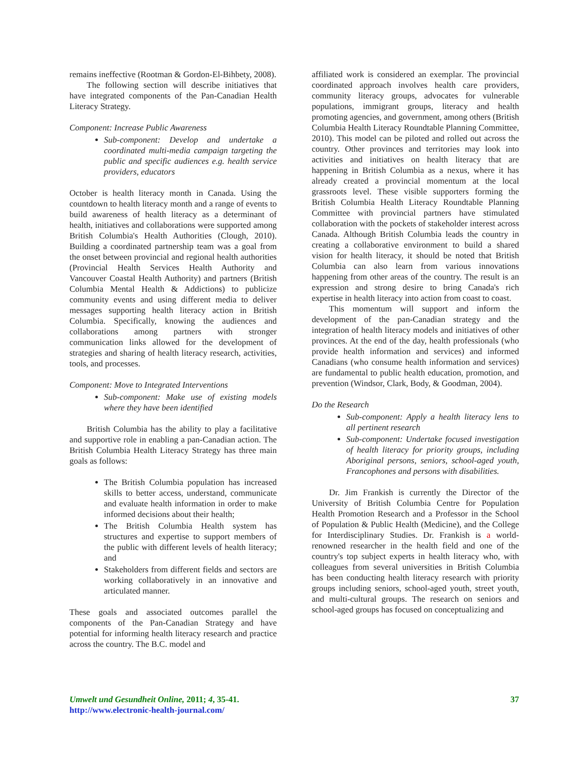remains ineffective (Rootman & Gordon-El-Bihbety, 2008).
The following section will describe initiatives that have integrated components of the Pan-Canadian Health Literacy Strategy.
Component: Increase Public Awareness
Sub-component: Develop and undertake a coordinated multi-media campaign targeting the public and specific audiences e.g. health service providers, educators
October is health literacy month in Canada. Using the countdown to health literacy month and a range of events to build awareness of health literacy as a determinant of health, initiatives and collaborations were supported among British Columbia's Health Authorities (Clough, 2010). Building a coordinated partnership team was a goal from the onset between provincial and regional health authorities (Provincial Health Services Health Authority and Vancouver Coastal Health Authority) and partners (British Columbia Mental Health & Addictions) to publicize community events and using different media to deliver messages supporting health literacy action in British Columbia. Specifically, knowing the audiences and collaborations among partners with stronger communication links allowed for the development of strategies and sharing of health literacy research, activities, tools, and processes.
Component: Move to Integrated Interventions
Sub-component: Make use of existing models where they have been identified
British Columbia has the ability to play a facilitative and supportive role in enabling a pan-Canadian action. The British Columbia Health Literacy Strategy has three main goals as follows:
The British Columbia population has increased skills to better access, understand, communicate and evaluate health information in order to make informed decisions about their health;
The British Columbia Health system has structures and expertise to support members of the public with different levels of health literacy; and
Stakeholders from different fields and sectors are working collaboratively in an innovative and articulated manner.
These goals and associated outcomes parallel the components of the Pan-Canadian Strategy and have potential for informing health literacy research and practice across the country. The B.C. model and
affiliated work is considered an exemplar. The provincial coordinated approach involves health care providers, community literacy groups, advocates for vulnerable populations, immigrant groups, literacy and health promoting agencies, and government, among others (British Columbia Health Literacy Roundtable Planning Committee, 2010). This model can be piloted and rolled out across the country. Other provinces and territories may look into activities and initiatives on health literacy that are happening in British Columbia as a nexus, where it has already created a provincial momentum at the local grassroots level. These visible supporters forming the British Columbia Health Literacy Roundtable Planning Committee with provincial partners have stimulated collaboration with the pockets of stakeholder interest across Canada. Although British Columbia leads the country in creating a collaborative environment to build a shared vision for health literacy, it should be noted that British Columbia can also learn from various innovations happening from other areas of the country. The result is an expression and strong desire to bring Canada's rich expertise in health literacy into action from coast to coast.
This momentum will support and inform the development of the pan-Canadian strategy and the integration of health literacy models and initiatives of other provinces. At the end of the day, health professionals (who provide health information and services) and informed Canadians (who consume health information and services) are fundamental to public health education, promotion, and prevention (Windsor, Clark, Body, & Goodman, 2004).
Do the Research
Sub-component: Apply a health literacy lens to all pertinent research
Sub-component: Undertake focused investigation of health literacy for priority groups, including Aboriginal persons, seniors, school-aged youth, Francophones and persons with disabilities.
Dr. Jim Frankish is currently the Director of the University of British Columbia Centre for Population Health Promotion Research and a Professor in the School of Population & Public Health (Medicine), and the College for Interdisciplinary Studies. Dr. Frankish is a world-renowned researcher in the health field and one of the country's top subject experts in health literacy who, with colleagues from several universities in British Columbia has been conducting health literacy research with priority groups including seniors, school-aged youth, street youth, and multi-cultural groups. The research on seniors and school-aged groups has focused on conceptualizing and
Umwelt und Gesundheit Online, 2011; 4, 35-41.
http://www.electronic-health-journal.com/
37